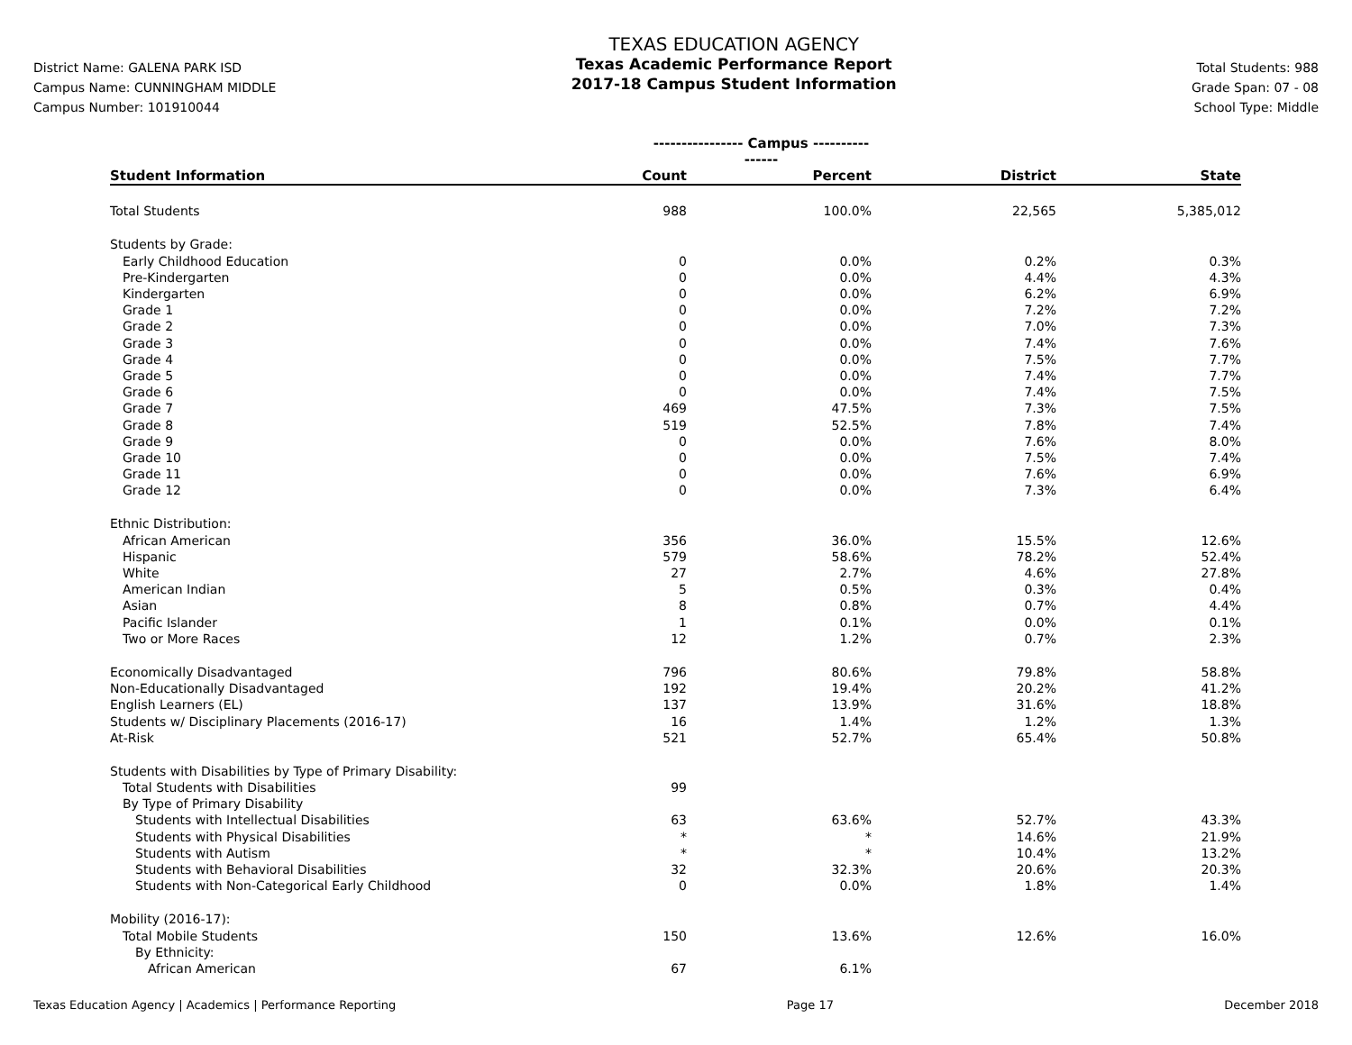District Name: GALENA PARK ISD
Campus Name: CUNNINGHAM MIDDLE
Campus Number: 101910044
TEXAS EDUCATION AGENCY
Texas Academic Performance Report
2017-18 Campus Student Information
Total Students: 988
Grade Span: 07 - 08
School Type: Middle
| | ---------------- Campus ---------------- | | | |
| --- | --- | --- | --- | --- |
| Student Information | Count | Percent | District | State |
| Total Students | 988 | 100.0% | 22,565 | 5,385,012 |
| Students by Grade: | | | | |
| Early Childhood Education | 0 | 0.0% | 0.2% | 0.3% |
| Pre-Kindergarten | 0 | 0.0% | 4.4% | 4.3% |
| Kindergarten | 0 | 0.0% | 6.2% | 6.9% |
| Grade 1 | 0 | 0.0% | 7.2% | 7.2% |
| Grade 2 | 0 | 0.0% | 7.0% | 7.3% |
| Grade 3 | 0 | 0.0% | 7.4% | 7.6% |
| Grade 4 | 0 | 0.0% | 7.5% | 7.7% |
| Grade 5 | 0 | 0.0% | 7.4% | 7.7% |
| Grade 6 | 0 | 0.0% | 7.4% | 7.5% |
| Grade 7 | 469 | 47.5% | 7.3% | 7.5% |
| Grade 8 | 519 | 52.5% | 7.8% | 7.4% |
| Grade 9 | 0 | 0.0% | 7.6% | 8.0% |
| Grade 10 | 0 | 0.0% | 7.5% | 7.4% |
| Grade 11 | 0 | 0.0% | 7.6% | 6.9% |
| Grade 12 | 0 | 0.0% | 7.3% | 6.4% |
| Ethnic Distribution: | | | | |
| African American | 356 | 36.0% | 15.5% | 12.6% |
| Hispanic | 579 | 58.6% | 78.2% | 52.4% |
| White | 27 | 2.7% | 4.6% | 27.8% |
| American Indian | 5 | 0.5% | 0.3% | 0.4% |
| Asian | 8 | 0.8% | 0.7% | 4.4% |
| Pacific Islander | 1 | 0.1% | 0.0% | 0.1% |
| Two or More Races | 12 | 1.2% | 0.7% | 2.3% |
| Economically Disadvantaged | 796 | 80.6% | 79.8% | 58.8% |
| Non-Educationally Disadvantaged | 192 | 19.4% | 20.2% | 41.2% |
| English Learners (EL) | 137 | 13.9% | 31.6% | 18.8% |
| Students w/ Disciplinary Placements (2016-17) | 16 | 1.4% | 1.2% | 1.3% |
| At-Risk | 521 | 52.7% | 65.4% | 50.8% |
| Students with Disabilities by Type of Primary Disability: | | | | |
| Total Students with Disabilities | 99 | | | |
| By Type of Primary Disability | | | | |
| Students with Intellectual Disabilities | 63 | 63.6% | 52.7% | 43.3% |
| Students with Physical Disabilities | * | * | 14.6% | 21.9% |
| Students with Autism | * | * | 10.4% | 13.2% |
| Students with Behavioral Disabilities | 32 | 32.3% | 20.6% | 20.3% |
| Students with Non-Categorical Early Childhood | 0 | 0.0% | 1.8% | 1.4% |
| Mobility (2016-17): | | | | |
| Total Mobile Students | 150 | 13.6% | 12.6% | 16.0% |
| By Ethnicity: | | | | |
| African American | 67 | 6.1% | | |
Texas Education Agency | Academics | Performance Reporting Page 17 December 2018